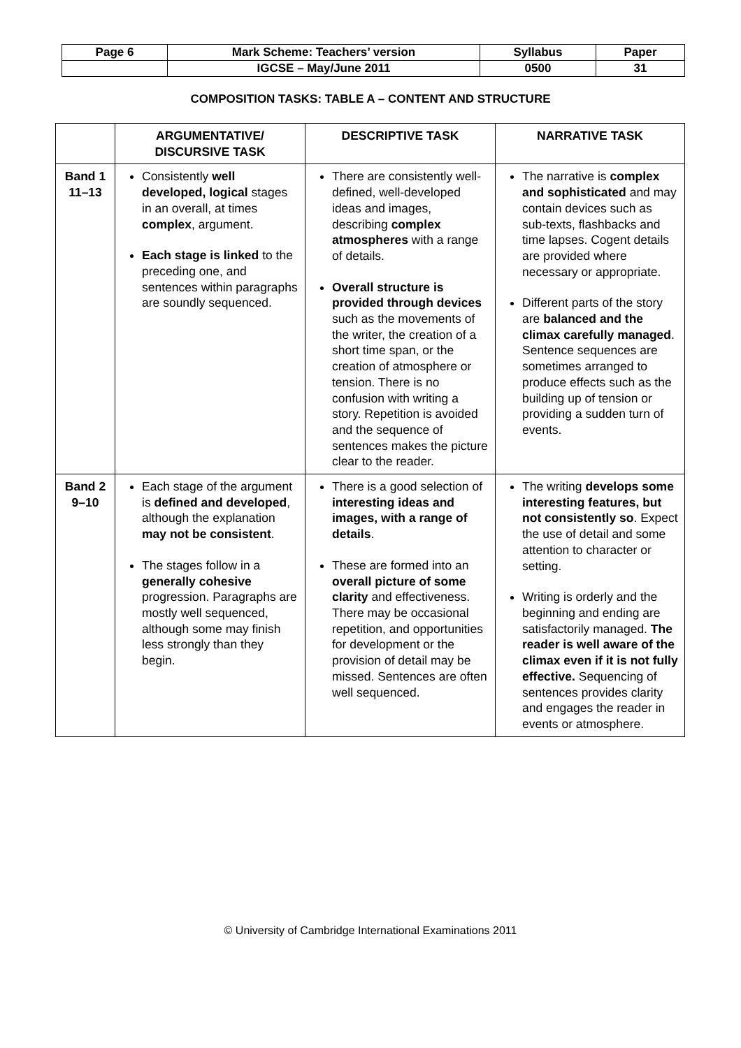| Page 6 | Mark Scheme: Teachers’ version | Syllabus | Paper |
| | IGCSE – May/June 2011 | 0500 | 31 |
COMPOSITION TASKS: TABLE A – CONTENT AND STRUCTURE
| | ARGUMENTATIVE/ DISCURSIVE TASK | DESCRIPTIVE TASK | NARRATIVE TASK |
| --- | --- | --- | --- |
| Band 1 11–13 | Consistently well developed, logical stages in an overall, at times complex , argument. Each stage is linked to the preceding one, and sentences within paragraphs are soundly sequenced. | There are consistently well-defined, well-developed ideas and images, describing complex atmospheres with a range of details. Overall structure is provided through devices such as the movements of the writer, the creation of a short time span, or the creation of atmosphere or tension. There is no confusion with writing a story. Repetition is avoided and the sequence of sentences makes the picture clear to the reader. | The narrative is complex and sophisticated and may contain devices such as sub-texts, flashbacks and time lapses. Cogent details are provided where necessary or appropriate. Different parts of the story are balanced and the climax carefully managed . Sentence sequences are sometimes arranged to produce effects such as the building up of tension or providing a sudden turn of events. |
| Band 2 9–10 | Each stage of the argument is defined and developed , although the explanation may not be consistent . The stages follow in a generally cohesive progression. Paragraphs are mostly well sequenced, although some may finish less strongly than they begin. | There is a good selection of interesting ideas and images, with a range of details . These are formed into an overall picture of some clarity and effectiveness. There may be occasional repetition, and opportunities for development or the provision of detail may be missed. Sentences are often well sequenced. | The writing develops some interesting features, but not consistently so . Expect the use of detail and some attention to character or setting. Writing is orderly and the beginning and ending are satisfactorily managed. The reader is well aware of the climax even if it is not fully effective. Sequencing of sentences provides clarity and engages the reader in events or atmosphere. |
© University of Cambridge International Examinations 2011